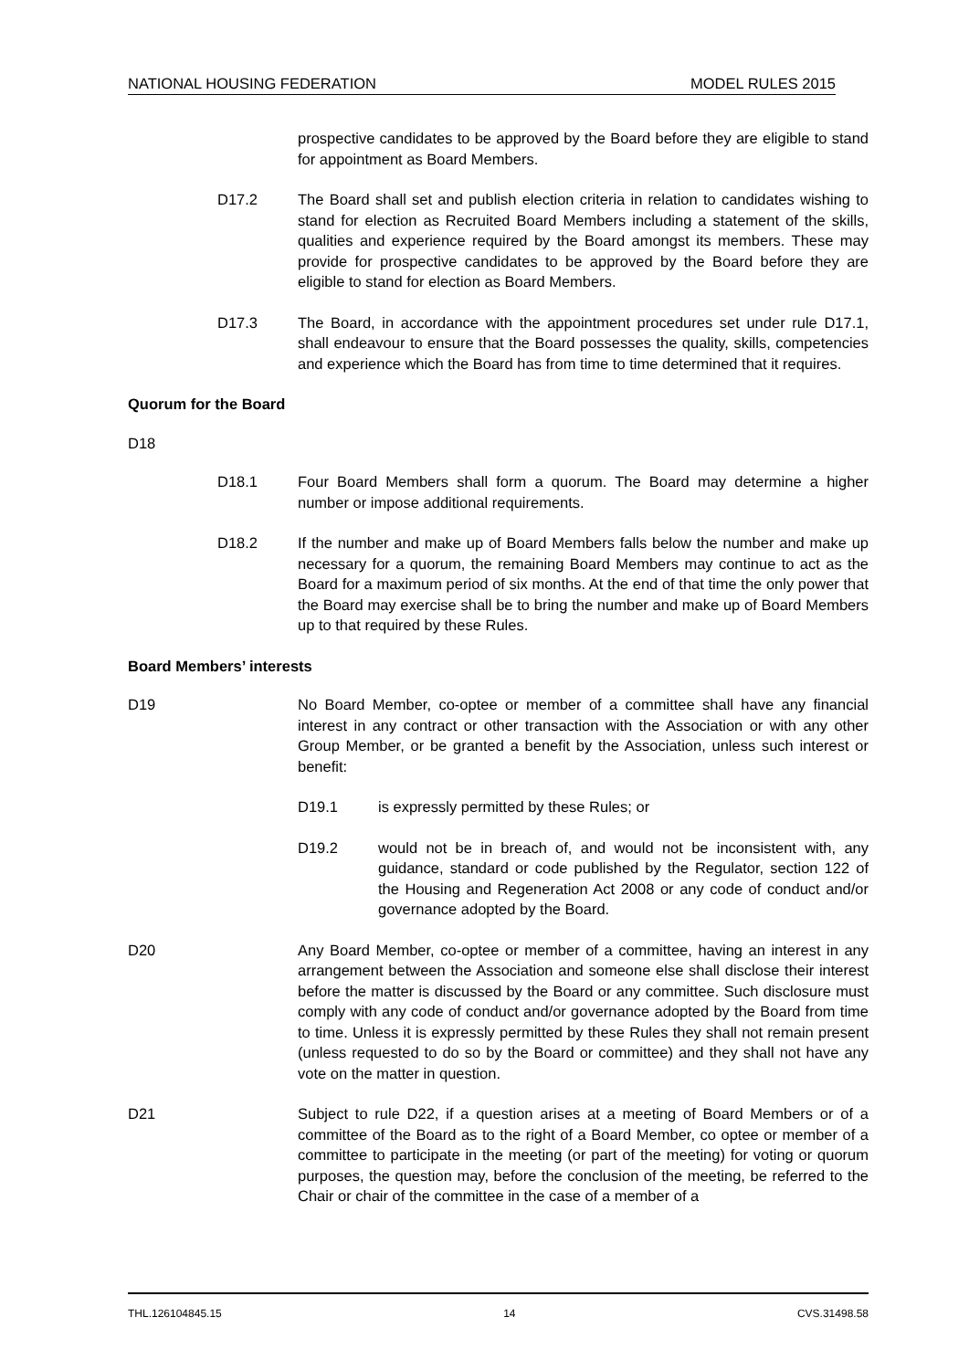NATIONAL HOUSING FEDERATION MODEL RULES 2015
prospective candidates to be approved by the Board before they are eligible to stand for appointment as Board Members.
D17.2 The Board shall set and publish election criteria in relation to candidates wishing to stand for election as Recruited Board Members including a statement of the skills, qualities and experience required by the Board amongst its members. These may provide for prospective candidates to be approved by the Board before they are eligible to stand for election as Board Members.
D17.3 The Board, in accordance with the appointment procedures set under rule D17.1, shall endeavour to ensure that the Board possesses the quality, skills, competencies and experience which the Board has from time to time determined that it requires.
Quorum for the Board
D18
D18.1 Four Board Members shall form a quorum. The Board may determine a higher number or impose additional requirements.
D18.2 If the number and make up of Board Members falls below the number and make up necessary for a quorum, the remaining Board Members may continue to act as the Board for a maximum period of six months. At the end of that time the only power that the Board may exercise shall be to bring the number and make up of Board Members up to that required by these Rules.
Board Members’ interests
D19 No Board Member, co-optee or member of a committee shall have any financial interest in any contract or other transaction with the Association or with any other Group Member, or be granted a benefit by the Association, unless such interest or benefit:
D19.1 is expressly permitted by these Rules; or
D19.2 would not be in breach of, and would not be inconsistent with, any guidance, standard or code published by the Regulator, section 122 of the Housing and Regeneration Act 2008 or any code of conduct and/or governance adopted by the Board.
D20 Any Board Member, co-optee or member of a committee, having an interest in any arrangement between the Association and someone else shall disclose their interest before the matter is discussed by the Board or any committee. Such disclosure must comply with any code of conduct and/or governance adopted by the Board from time to time. Unless it is expressly permitted by these Rules they shall not remain present (unless requested to do so by the Board or committee) and they shall not have any vote on the matter in question.
D21 Subject to rule D22, if a question arises at a meeting of Board Members or of a committee of the Board as to the right of a Board Member, co optee or member of a committee to participate in the meeting (or part of the meeting) for voting or quorum purposes, the question may, before the conclusion of the meeting, be referred to the Chair or chair of the committee in the case of a member of a
THL.126104845.15 14 CVS.31498.58